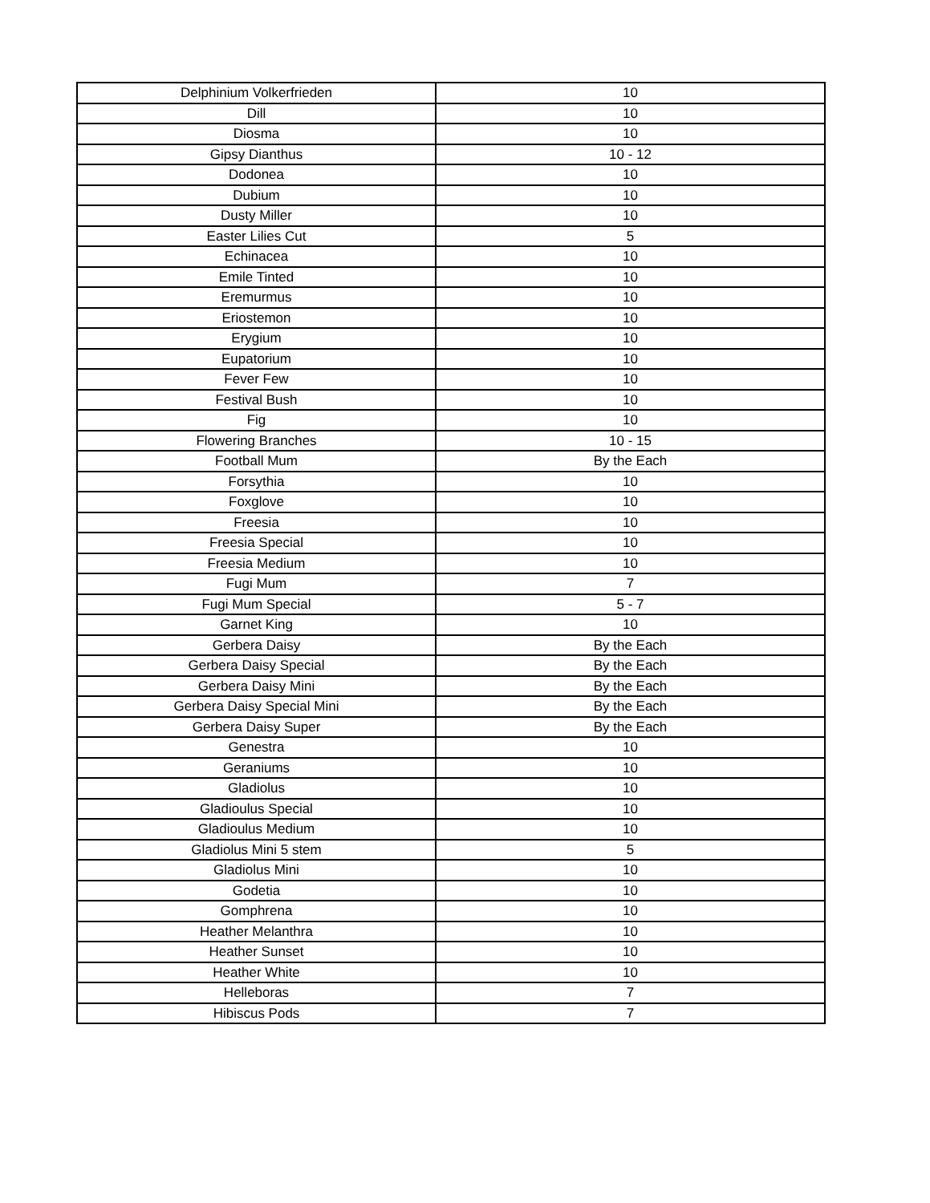| Delphinium Volkerfrieden | 10 |
| Dill | 10 |
| Diosma | 10 |
| Gipsy Dianthus | 10 - 12 |
| Dodonea | 10 |
| Dubium | 10 |
| Dusty Miller | 10 |
| Easter Lilies Cut | 5 |
| Echinacea | 10 |
| Emile Tinted | 10 |
| Eremurmus | 10 |
| Eriostemon | 10 |
| Erygium | 10 |
| Eupatorium | 10 |
| Fever Few | 10 |
| Festival Bush | 10 |
| Fig | 10 |
| Flowering Branches | 10 - 15 |
| Football Mum | By the Each |
| Forsythia | 10 |
| Foxglove | 10 |
| Freesia | 10 |
| Freesia Special | 10 |
| Freesia Medium | 10 |
| Fugi Mum | 7 |
| Fugi Mum Special | 5 - 7 |
| Garnet King | 10 |
| Gerbera Daisy | By the Each |
| Gerbera Daisy Special | By the Each |
| Gerbera Daisy Mini | By the Each |
| Gerbera Daisy Special Mini | By the Each |
| Gerbera Daisy Super | By the Each |
| Genestra | 10 |
| Geraniums | 10 |
| Gladiolus | 10 |
| Gladioulus Special | 10 |
| Gladioulus Medium | 10 |
| Gladiolus Mini 5 stem | 5 |
| Gladiolus Mini | 10 |
| Godetia | 10 |
| Gomphrena | 10 |
| Heather Melanthra | 10 |
| Heather Sunset | 10 |
| Heather White | 10 |
| Helleboras | 7 |
| Hibiscus Pods | 7 |